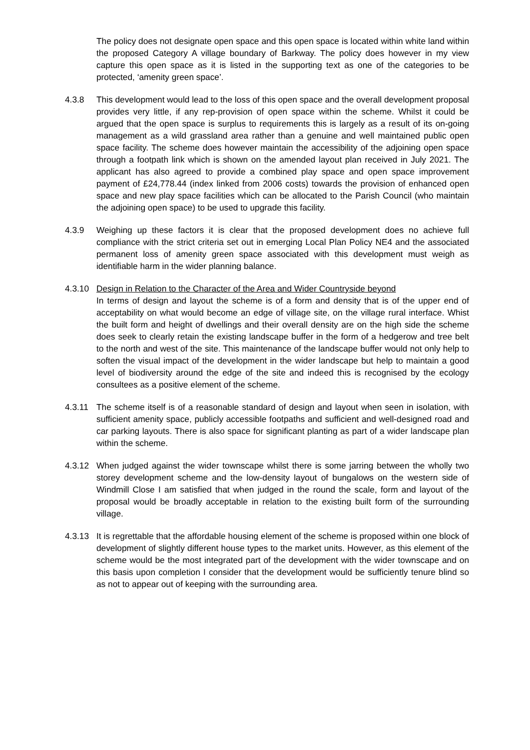The policy does not designate open space and this open space is located within white land within the proposed Category A village boundary of Barkway. The policy does however in my view capture this open space as it is listed in the supporting text as one of the categories to be protected, ‘amenity green space’.
4.3.8 This development would lead to the loss of this open space and the overall development proposal provides very little, if any rep-provision of open space within the scheme. Whilst it could be argued that the open space is surplus to requirements this is largely as a result of its on-going management as a wild grassland area rather than a genuine and well maintained public open space facility. The scheme does however maintain the accessibility of the adjoining open space through a footpath link which is shown on the amended layout plan received in July 2021. The applicant has also agreed to provide a combined play space and open space improvement payment of £24,778.44 (index linked from 2006 costs) towards the provision of enhanced open space and new play space facilities which can be allocated to the Parish Council (who maintain the adjoining open space) to be used to upgrade this facility.
4.3.9 Weighing up these factors it is clear that the proposed development does no achieve full compliance with the strict criteria set out in emerging Local Plan Policy NE4 and the associated permanent loss of amenity green space associated with this development must weigh as identifiable harm in the wider planning balance.
4.3.10 Design in Relation to the Character of the Area and Wider Countryside beyond
In terms of design and layout the scheme is of a form and density that is of the upper end of acceptability on what would become an edge of village site, on the village rural interface. Whist the built form and height of dwellings and their overall density are on the high side the scheme does seek to clearly retain the existing landscape buffer in the form of a hedgerow and tree belt to the north and west of the site. This maintenance of the landscape buffer would not only help to soften the visual impact of the development in the wider landscape but help to maintain a good level of biodiversity around the edge of the site and indeed this is recognised by the ecology consultees as a positive element of the scheme.
4.3.11 The scheme itself is of a reasonable standard of design and layout when seen in isolation, with sufficient amenity space, publicly accessible footpaths and sufficient and well-designed road and car parking layouts. There is also space for significant planting as part of a wider landscape plan within the scheme.
4.3.12 When judged against the wider townscape whilst there is some jarring between the wholly two storey development scheme and the low-density layout of bungalows on the western side of Windmill Close I am satisfied that when judged in the round the scale, form and layout of the proposal would be broadly acceptable in relation to the existing built form of the surrounding village.
4.3.13 It is regrettable that the affordable housing element of the scheme is proposed within one block of development of slightly different house types to the market units. However, as this element of the scheme would be the most integrated part of the development with the wider townscape and on this basis upon completion I consider that the development would be sufficiently tenure blind so as not to appear out of keeping with the surrounding area.